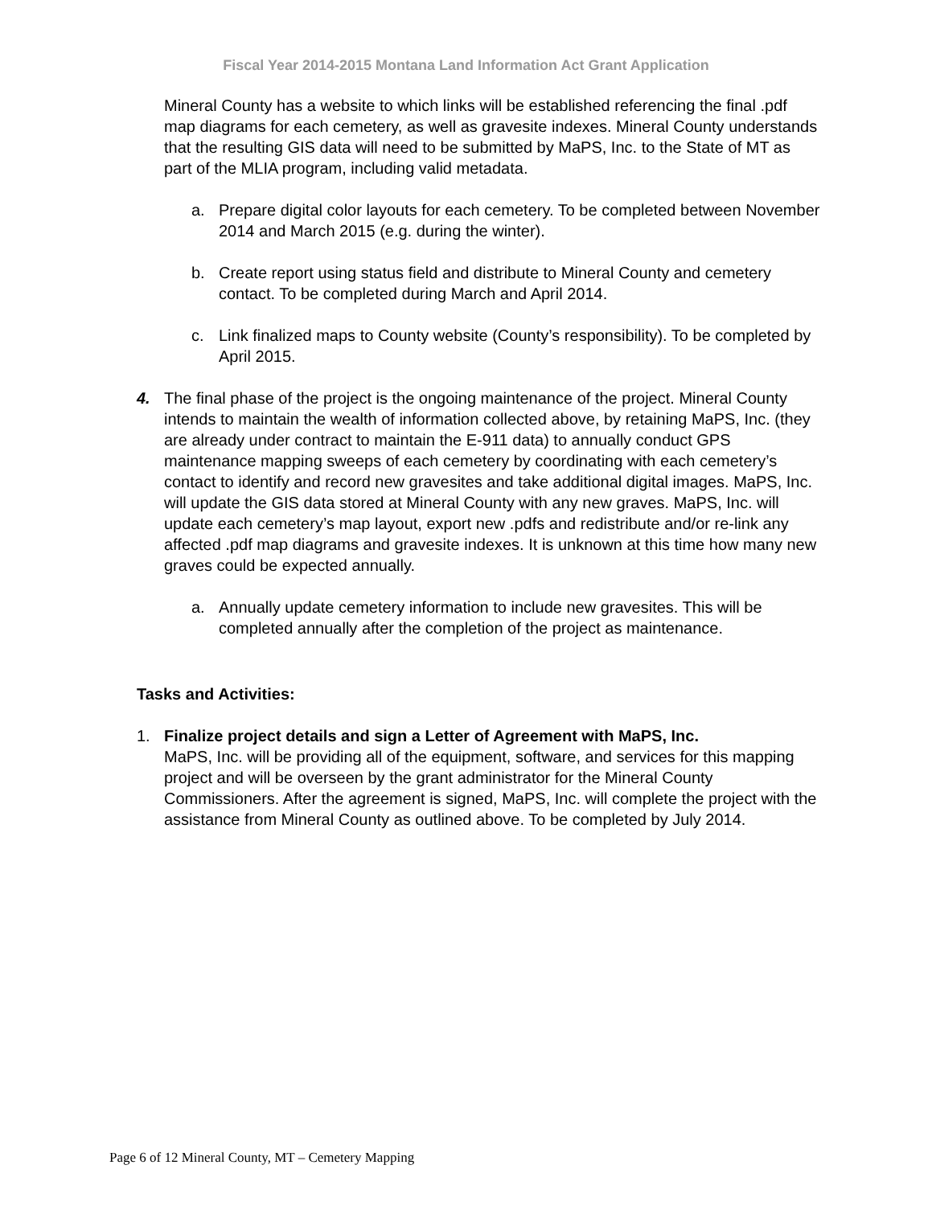Fiscal Year 2014-2015 Montana Land Information Act Grant Application
Mineral County has a website to which links will be established referencing the final .pdf map diagrams for each cemetery, as well as gravesite indexes. Mineral County understands that the resulting GIS data will need to be submitted by MaPS, Inc. to the State of MT as part of the MLIA program, including valid metadata.
a. Prepare digital color layouts for each cemetery. To be completed between November 2014 and March 2015 (e.g. during the winter).
b. Create report using status field and distribute to Mineral County and cemetery contact. To be completed during March and April 2014.
c. Link finalized maps to County website (County’s responsibility). To be completed by April 2015.
4. The final phase of the project is the ongoing maintenance of the project. Mineral County intends to maintain the wealth of information collected above, by retaining MaPS, Inc. (they are already under contract to maintain the E-911 data) to annually conduct GPS maintenance mapping sweeps of each cemetery by coordinating with each cemetery’s contact to identify and record new gravesites and take additional digital images. MaPS, Inc. will update the GIS data stored at Mineral County with any new graves. MaPS, Inc. will update each cemetery’s map layout, export new .pdfs and redistribute and/or re-link any affected .pdf map diagrams and gravesite indexes. It is unknown at this time how many new graves could be expected annually.
a. Annually update cemetery information to include new gravesites. This will be completed annually after the completion of the project as maintenance.
Tasks and Activities:
1. Finalize project details and sign a Letter of Agreement with MaPS, Inc.
MaPS, Inc. will be providing all of the equipment, software, and services for this mapping project and will be overseen by the grant administrator for the Mineral County Commissioners. After the agreement is signed, MaPS, Inc. will complete the project with the assistance from Mineral County as outlined above. To be completed by July 2014.
Page 6 of 12 Mineral County, MT – Cemetery Mapping